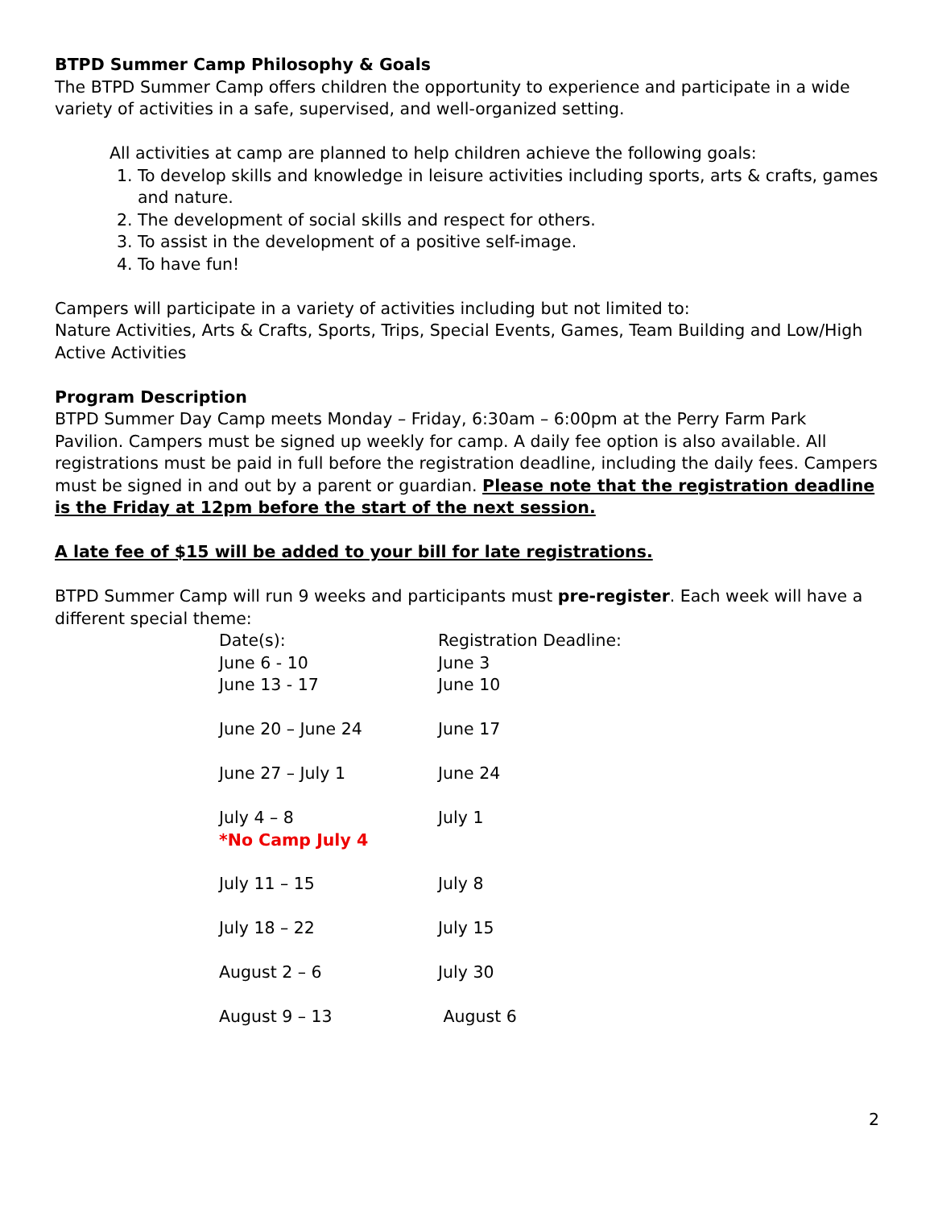BTPD Summer Camp Philosophy & Goals
The BTPD Summer Camp offers children the opportunity to experience and participate in a wide variety of activities in a safe, supervised, and well-organized setting.
All activities at camp are planned to help children achieve the following goals:
1. To develop skills and knowledge in leisure activities including sports, arts & crafts, games and nature.
2. The development of social skills and respect for others.
3. To assist in the development of a positive self-image.
4. To have fun!
Campers will participate in a variety of activities including but not limited to:
Nature Activities, Arts & Crafts, Sports, Trips, Special Events, Games, Team Building and Low/High Active Activities
Program Description
BTPD Summer Day Camp meets Monday – Friday, 6:30am – 6:00pm at the Perry Farm Park Pavilion. Campers must be signed up weekly for camp. A daily fee option is also available. All registrations must be paid in full before the registration deadline, including the daily fees. Campers must be signed in and out by a parent or guardian. Please note that the registration deadline is the Friday at 12pm before the start of the next session.
A late fee of $15 will be added to your bill for late registrations.
BTPD Summer Camp will run 9 weeks and participants must pre-register. Each week will have a different special theme:
| Date(s): June 6 - 10 | Registration Deadline: June 3 |
| June 13 - 17 | June 10 |
| June 20 – June 24 | June 17 |
| June 27 – July 1 | June 24 |
| July 4 – 8 *No Camp July 4 | July 1 |
| July 11 – 15 | July 8 |
| July 18 – 22 | July 15 |
| August 2 – 6 | July 30 |
| August 9 – 13 | August 6 |
2